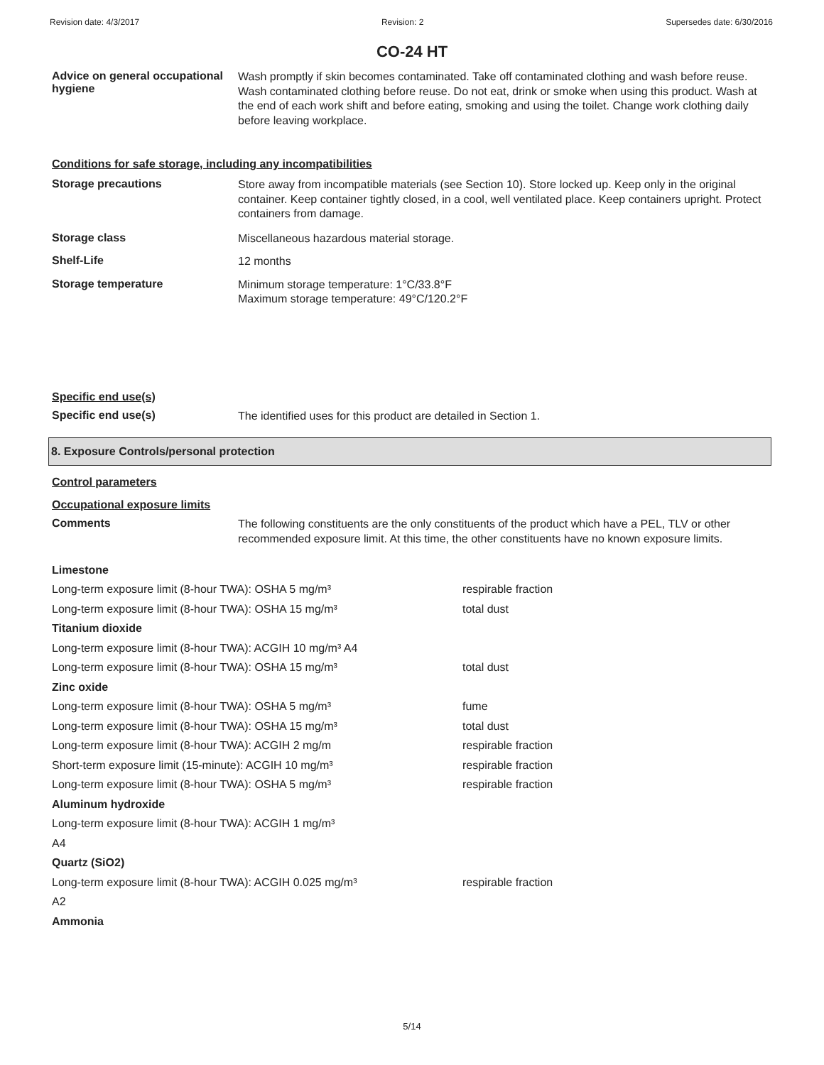Revision date: 4/3/2017 Revision: 2 Supersedes date: 6/30/2016
CO-24 HT
Advice on general occupational hygiene
Wash promptly if skin becomes contaminated. Take off contaminated clothing and wash before reuse. Wash contaminated clothing before reuse. Do not eat, drink or smoke when using this product. Wash at the end of each work shift and before eating, smoking and using the toilet. Change work clothing daily before leaving workplace.
Conditions for safe storage, including any incompatibilities
Storage precautions
Store away from incompatible materials (see Section 10). Store locked up. Keep only in the original container. Keep container tightly closed, in a cool, well ventilated place. Keep containers upright. Protect containers from damage.
Storage class
Miscellaneous hazardous material storage.
Shelf-Life
12 months
Storage temperature
Minimum storage temperature: 1°C/33.8°F
Maximum storage temperature: 49°C/120.2°F
Specific end use(s)
Specific end use(s)
The identified uses for this product are detailed in Section 1.
8. Exposure Controls/personal protection
Control parameters
Occupational exposure limits
Comments
The following constituents are the only constituents of the product which have a PEL, TLV or other recommended exposure limit. At this time, the other constituents have no known exposure limits.
| Limestone | |
| Long-term exposure limit (8-hour TWA): OSHA 5 mg/m³ | respirable fraction |
| Long-term exposure limit (8-hour TWA): OSHA 15 mg/m³ | total dust |
| Titanium dioxide | |
| Long-term exposure limit (8-hour TWA): ACGIH 10 mg/m³ A4 | |
| Long-term exposure limit (8-hour TWA): OSHA 15 mg/m³ | total dust |
| Zinc oxide | |
| Long-term exposure limit (8-hour TWA): OSHA 5 mg/m³ | fume |
| Long-term exposure limit (8-hour TWA): OSHA 15 mg/m³ | total dust |
| Long-term exposure limit (8-hour TWA): ACGIH 2 mg/m | respirable fraction |
| Short-term exposure limit (15-minute): ACGIH 10 mg/m³ | respirable fraction |
| Long-term exposure limit (8-hour TWA): OSHA 5 mg/m³ | respirable fraction |
| Aluminum hydroxide | |
| Long-term exposure limit (8-hour TWA): ACGIH 1 mg/m³ | |
| A4 | |
| Quartz (SiO2) | |
| Long-term exposure limit (8-hour TWA): ACGIH 0.025 mg/m³ | respirable fraction |
| A2 | |
| Ammonia | |
5/14